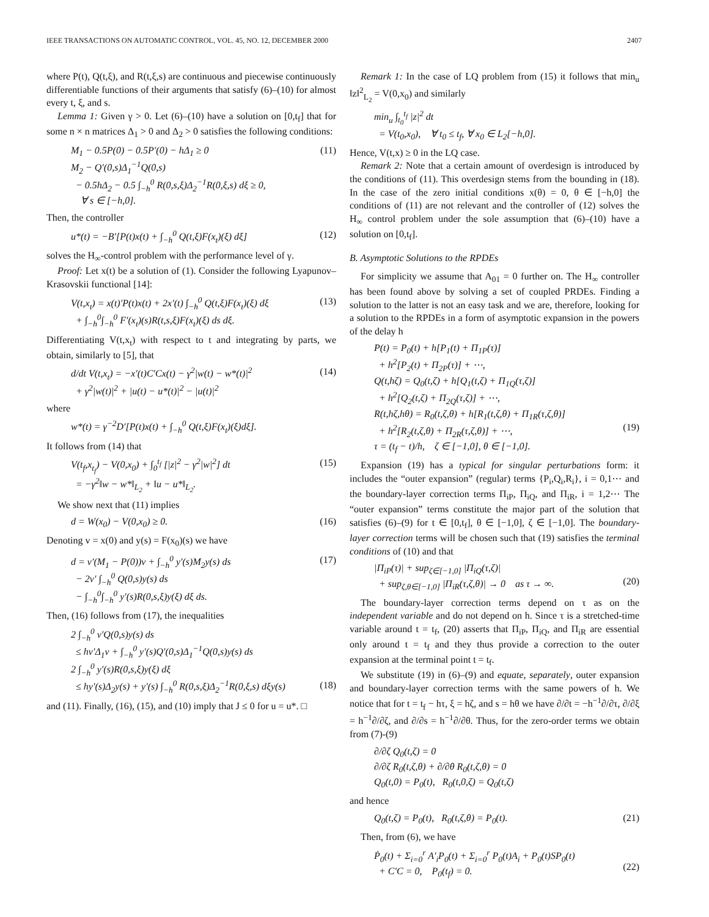IEEE TRANSACTIONS ON AUTOMATIC CONTROL, VOL. 45, NO. 12, DECEMBER 2000 2407
where P(t), Q(t,ξ), and R(t,ξ,s) are continuous and piecewise continuously differentiable functions of their arguments that satisfy (6)–(10) for almost every t, ξ, and s.
Lemma 1: Given γ > 0. Let (6)–(10) have a solution on [0,t<sub>f</sub>] that for some n × n matrices Δ<sub>1</sub> > 0 and Δ<sub>2</sub> > 0 satisfies the following conditions:
M<sub>1</sub> − 0.5P(0) − 0.5P′(0) − hΔ<sub>1</sub> ≥ 0
M<sub>2</sub> − Q′(0,s)Δ<sub>1</sub><sup>−1</sup>Q(0,s)
− 0.5hΔ<sub>2</sub> − 0.5 ∫<sub>−h</sub><sup>0</sup> R(0,s,ξ)Δ<sub>2</sub><sup>−1</sup>R(0,ξ,s) dξ ≥ 0,
∀ s ∈ [−h,0].
(11)
Then, the controller
u*(t) = −B′[P(t)x(t) + ∫<sub>−h</sub><sup>0</sup> Q(t,ξ)F(x<sub>t</sub>)(ξ) dξ]
(12)
solves the H<sub>∞</sub>-control problem with the performance level of γ.
Proof: Let x(t) be a solution of (1). Consider the following Lyapunov–Krasovskii functional [14]:
V(t,x<sub>t</sub>) = x(t)′P(t)x(t) + 2x′(t) ∫<sub>−h</sub><sup>0</sup> Q(t,ξ)F(x<sub>t</sub>)(ξ) dξ
+ ∫<sub>−h</sub><sup>0</sup>∫<sub>−h</sub><sup>0</sup> F′(x<sub>t</sub>)(s)R(t,s,ξ)F(x<sub>t</sub>)(ξ) ds dξ.
(13)
Differentiating V(t,x<sub>t</sub>) with respect to t and integrating by parts, we obtain, similarly to [5], that
d/dt V(t,x<sub>t</sub>) = −x′(t)C′Cx(t) − γ<sup>2</sup>|w(t) − w*(t)|<sup>2</sup>
+ γ<sup>2</sup>|w(t)|<sup>2</sup> + |u(t) − u*(t)|<sup>2</sup> − |u(t)|<sup>2</sup>
(14)
where
w*(t) = γ<sup>−2</sup>D′[P(t)x(t) + ∫<sub>−h</sub><sup>0</sup> Q(t,ξ)F(x<sub>t</sub>)(ξ)dξ].
It follows from (14) that
V(t<sub>f</sub>,x<sub>t<sub>f</sub></sub>) − V(0,x<sub>0</sub>) + ∫<sub>0</sub><sup>t<sub>f</sub></sup> [|z|<sup>2</sup> − γ<sup>2</sup>|w|<sup>2</sup>] dt
= −γ<sup>2</sup>‖w − w*‖<sub>L<sub>2</sub></sub> + ‖u − u*‖<sub>L<sub>2</sub></sub>.
(15)
We show next that (11) implies
d = W(x<sub>0</sub>) − V(0,x<sub>0</sub>) ≥ 0. (16)
Denoting v = x(0) and y(s) = F(x<sub>0</sub>)(s) we have
d = v′(M<sub>1</sub> − P(0))v + ∫<sub>−h</sub><sup>0</sup> y′(s)M<sub>2</sub>y(s) ds
− 2v′ ∫<sub>−h</sub><sup>0</sup> Q(0,s)y(s) ds
− ∫<sub>−h</sub><sup>0</sup>∫<sub>−h</sub><sup>0</sup> y′(s)R(0,s,ξ)y(ξ) dξ ds.
(17)
Then, (16) follows from (17), the inequalities
2 ∫<sub>−h</sub><sup>0</sup> v′Q(0,s)y(s) ds
≤ hv′Δ<sub>1</sub>v + ∫<sub>−h</sub><sup>0</sup> y′(s)Q′(0,s)Δ<sub>1</sub><sup>−1</sup>Q(0,s)y(s) ds
2 ∫<sub>−h</sub><sup>0</sup> y′(s)R(0,s,ξ)y(ξ) dξ
≤ hy′(s)Δ<sub>2</sub>y(s) + y′(s) ∫<sub>−h</sub><sup>0</sup> R(0,s,ξ)Δ<sub>2</sub><sup>−1</sup>R(0,ξ,s) dξy(s)
(18)
and (11). Finally, (16), (15), and (10) imply that J ≤ 0 for u = u*. □
Remark 1: In the case of LQ problem from (15) it follows that min<sub>u</sub> ‖z‖<sup>2</sup><sub>L<sub>2</sub></sub> = V(0,x<sub>0</sub>) and similarly
min<sub>u</sub> ∫<sub>t<sub>0</sub></sub><sup>t<sub>f</sub></sup> |z|<sup>2</sup> dt
= V(t<sub>0</sub>,x<sub>0</sub>), ∀ t<sub>0</sub> ≤ t<sub>f</sub>, ∀ x<sub>0</sub> ∈ L<sub>2</sub>[−h,0].
Hence, V(t,x) ≥ 0 in the LQ case.
Remark 2: Note that a certain amount of overdesign is introduced by the conditions of (11). This overdesign stems from the bounding in (18). In the case of the zero initial conditions x(θ) = 0, θ ∈ [−h,0] the conditions of (11) are not relevant and the controller of (12) solves the H<sub>∞</sub> control problem under the sole assumption that (6)–(10) have a solution on [0,t<sub>f</sub>].
B. Asymptotic Solutions to the RPDEs
For simplicity we assume that A<sub>01</sub> = 0 further on. The H<sub>∞</sub> controller has been found above by solving a set of coupled PRDEs. Finding a solution to the latter is not an easy task and we are, therefore, looking for a solution to the RPDEs in a form of asymptotic expansion in the powers of the delay h
P(t) = P<sub>0</sub>(t) + h[P<sub>1</sub>(t) + Π<sub>1P</sub>(τ)]
+ h<sup>2</sup>[P<sub>2</sub>(t) + Π<sub>2P</sub>(τ)] + ⋯,
Q(t,hζ) = Q<sub>0</sub>(t,ζ) + h[Q<sub>1</sub>(t,ζ) + Π<sub>1Q</sub>(τ,ζ)]
+ h<sup>2</sup>[Q<sub>2</sub>(t,ζ) + Π<sub>2Q</sub>(τ,ζ)] + ⋯,
R(t,hζ,hθ) = R<sub>0</sub>(t,ζ,θ) + h[R<sub>1</sub>(t,ζ,θ) + Π<sub>1R</sub>(τ,ζ,θ)]
+ h<sup>2</sup>[R<sub>2</sub>(t,ζ,θ) + Π<sub>2R</sub>(τ,ζ,θ)] + ⋯,
τ = (t<sub>f</sub> − t)/h, ζ ∈ [−1,0], θ ∈ [−1,0].
(19)
Expansion (19) has a typical for singular perturbations form: it includes the “outer expansion” (regular) terms {P<sub>i</sub>,Q<sub>i</sub>,R<sub>i</sub>}, i = 0,1⋯ and the boundary-layer correction terms Π<sub>iP</sub>, Π<sub>iQ</sub>, and Π<sub>iR</sub>, i = 1,2⋯ The “outer expansion” terms constitute the major part of the solution that satisfies (6)–(9) for t ∈ [0,t<sub>f</sub>], θ ∈ [−1,0], ζ ∈ [−1,0]. The boundary-layer correction terms will be chosen such that (19) satisfies the terminal conditions of (10) and that
|Π<sub>iP</sub>(τ)| + sup<sub>ζ∈[−1,0]</sub> |Π<sub>iQ</sub>(τ,ζ)|
+ sup<sub>ζ,θ∈[−1,0]</sub> |Π<sub>iR</sub>(τ,ζ,θ)| → 0 as τ → ∞.
(20)
The boundary-layer correction terms depend on τ as on the independent variable and do not depend on h. Since τ is a stretched-time variable around t = t<sub>f</sub>, (20) asserts that Π<sub>iP</sub>, Π<sub>iQ</sub>, and Π<sub>iR</sub> are essential only around t = t<sub>f</sub> and they thus provide a correction to the outer expansion at the terminal point t = t<sub>f</sub>.
We substitute (19) in (6)–(9) and equate, separately, outer expansion and boundary-layer correction terms with the same powers of h. We notice that for t = t<sub>f</sub> − hτ, ξ = hζ, and s = hθ we have ∂/∂t = −h<sup>−1</sup>∂/∂τ, ∂/∂ξ = h<sup>−1</sup>∂/∂ζ, and ∂/∂s = h<sup>−1</sup>∂/∂θ. Thus, for the zero-order terms we obtain from (7)-(9)
∂/∂ζ Q<sub>0</sub>(t,ζ) = 0
∂/∂ζ R<sub>0</sub>(t,ζ,θ) + ∂/∂θ R<sub>0</sub>(t,ζ,θ) = 0
Q<sub>0</sub>(t,0) = P<sub>0</sub>(t), R<sub>0</sub>(t,0,ζ) = Q<sub>0</sub>(t,ζ)
and hence
Q<sub>0</sub>(t,ζ) = P<sub>0</sub>(t), R<sub>0</sub>(t,ζ,θ) = P<sub>0</sub>(t).
(21)
Then, from (6), we have
Ṗ<sub>0</sub>(t) + Σ<sub>i=0</sub><sup>r</sup> A′<sub>i</sub>P<sub>0</sub>(t) + Σ<sub>i=0</sub><sup>r</sup> P<sub>0</sub>(t)A<sub>i</sub> + P<sub>0</sub>(t)SP<sub>0</sub>(t)
+ C′C = 0, P<sub>0</sub>(t<sub>f</sub>) = 0.
(22)